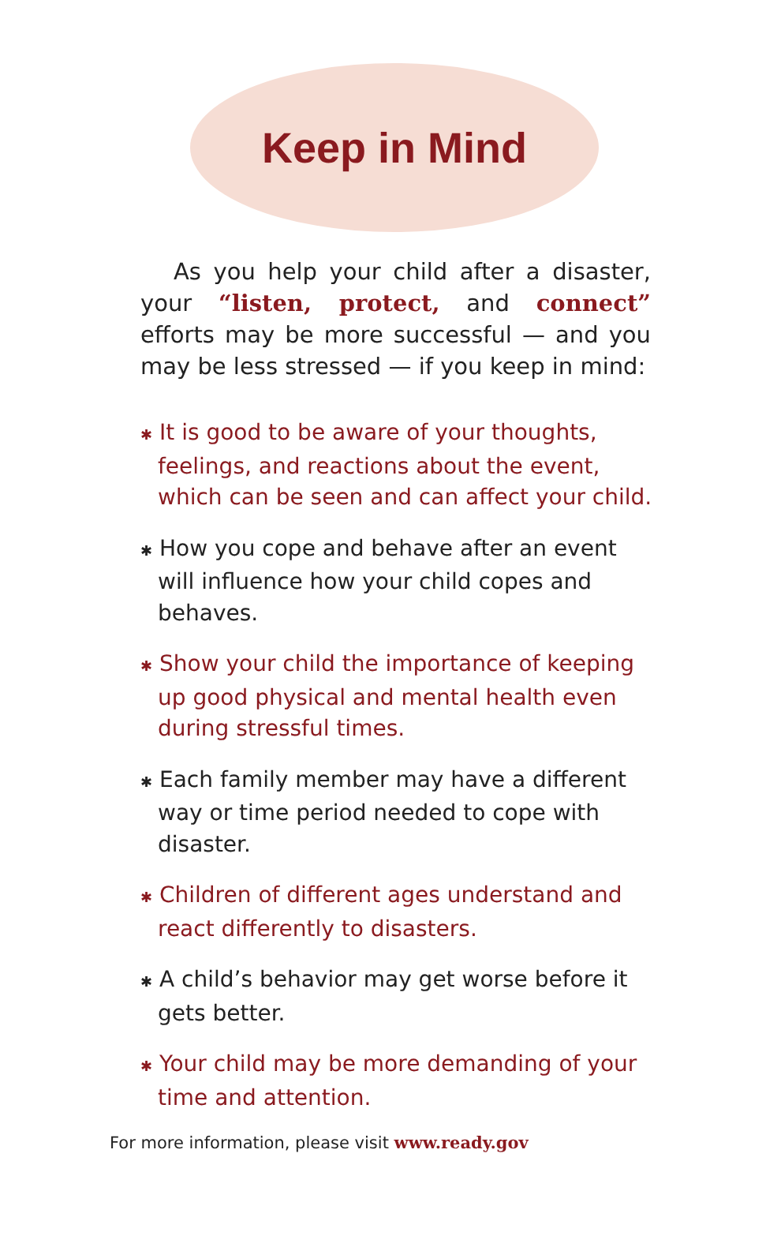Keep in Mind
As you help your child after a disaster, your “listen, protect, and connect” efforts may be more successful — and you may be less stressed — if you keep in mind:
✱ It is good to be aware of your thoughts, feelings, and reactions about the event, which can be seen and can affect your child.
✱ How you cope and behave after an event will influence how your child copes and behaves.
✱ Show your child the importance of keeping up good physical and mental health even during stressful times.
✱ Each family member may have a different way or time period needed to cope with disaster.
✱ Children of different ages understand and react differently to disasters.
✱ A child’s behavior may get worse before it gets better.
✱ Your child may be more demanding of your time and attention.
For more information, please visit www.ready.gov